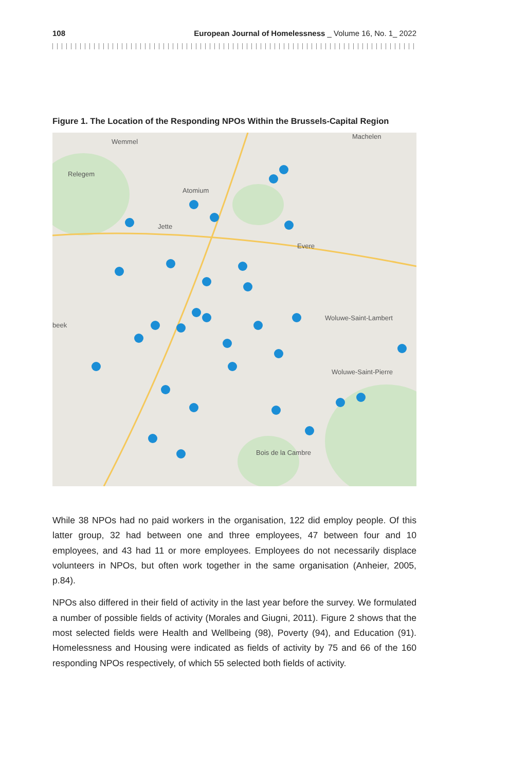108 European Journal of Homelessness _ Volume 16, No. 1_ 2022
Figure 1. The Location of the Responding NPOs Within the Brussels-Capital Region
Wemmel
Relegem
Atomium
Jette
Machelen
Evere
Woluwe-Saint-Lambert
Woluwe-Saint-Pierre
Bois de la Cambre
beek
While 38 NPOs had no paid workers in the organisation, 122 did employ people. Of this latter group, 32 had between one and three employees, 47 between four and 10 employees, and 43 had 11 or more employees. Employees do not necessarily displace volunteers in NPOs, but often work together in the same organisation (Anheier, 2005, p.84).
NPOs also differed in their field of activity in the last year before the survey. We formulated a number of possible fields of activity (Morales and Giugni, 2011). Figure 2 shows that the most selected fields were Health and Wellbeing (98), Poverty (94), and Education (91). Homelessness and Housing were indicated as fields of activity by 75 and 66 of the 160 responding NPOs respectively, of which 55 selected both fields of activity.